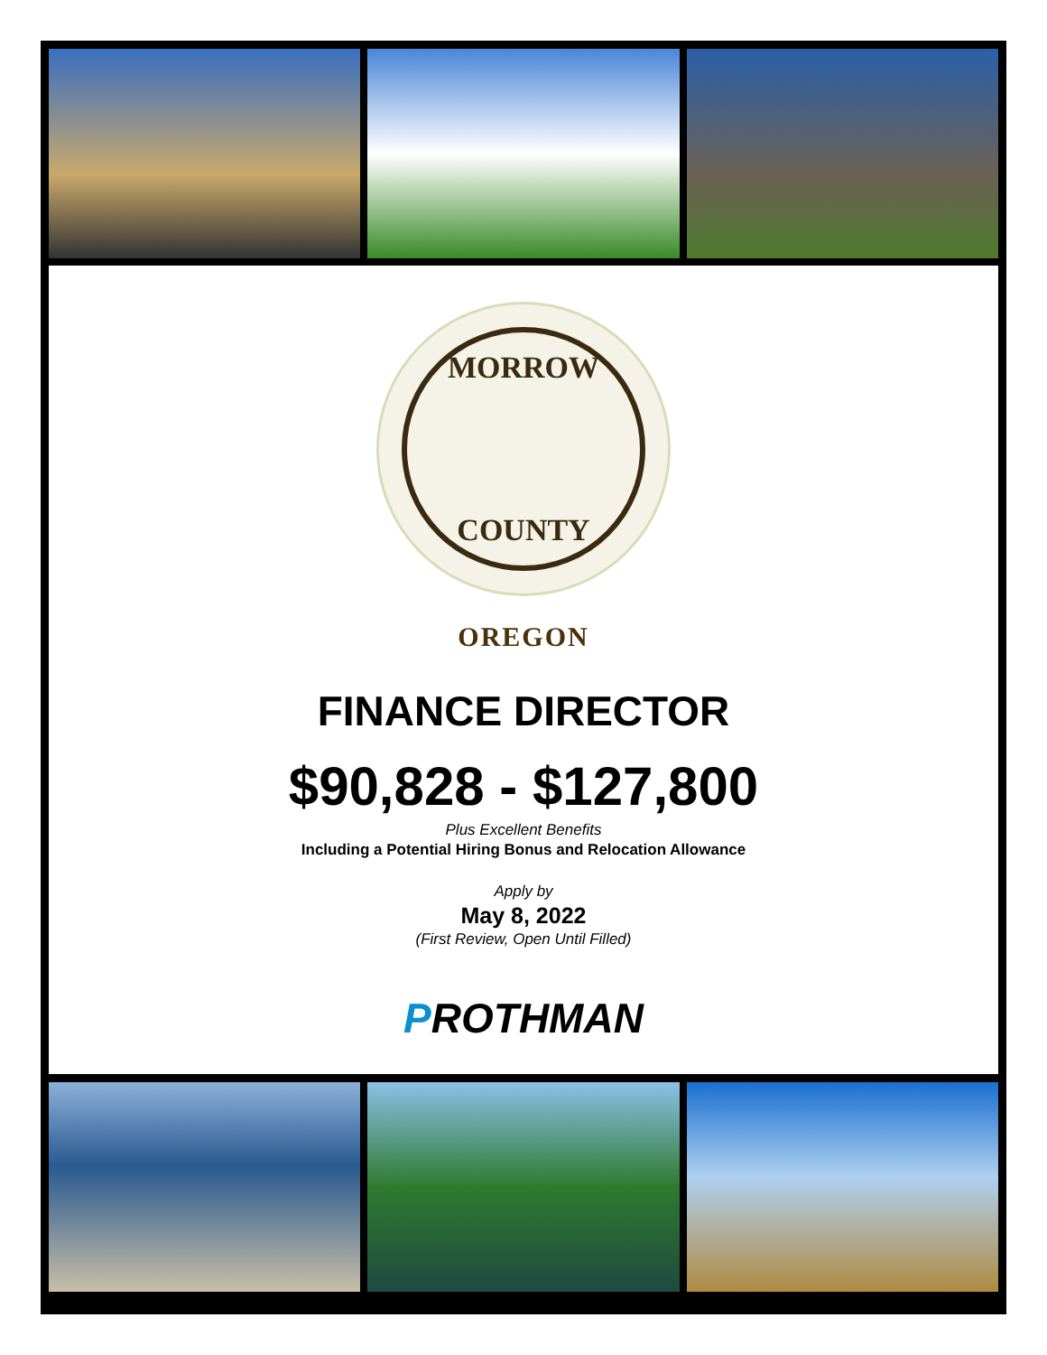MORROW
COUNTY
OREGON
FINANCE DIRECTOR
$90,828 - $127,800
Plus Excellent Benefits
Including a Potential Hiring Bonus and Relocation Allowance
Apply by
May 8, 2022
(First Review, Open Until Filled)
PROTHMAN